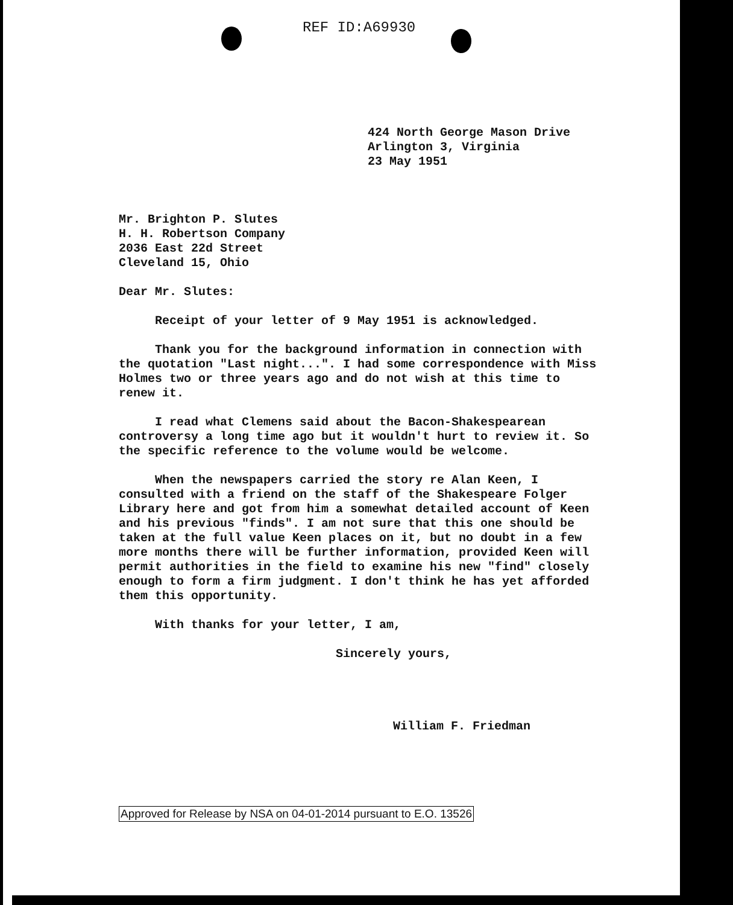REF ID:A69930
424 North George Mason Drive
Arlington 3, Virginia
23 May 1951
Mr. Brighton P. Slutes
H. H. Robertson Company
2036 East 22d Street
Cleveland 15, Ohio
Dear Mr. Slutes:
Receipt of your letter of 9 May 1951 is acknowledged.
Thank you for the background information in connection with the quotation "Last night...". I had some correspondence with Miss Holmes two or three years ago and do not wish at this time to renew it.
I read what Clemens said about the Bacon-Shakespearean controversy a long time ago but it wouldn't hurt to review it. So the specific reference to the volume would be welcome.
When the newspapers carried the story re Alan Keen, I consulted with a friend on the staff of the Shakespeare Folger Library here and got from him a somewhat detailed account of Keen and his previous "finds". I am not sure that this one should be taken at the full value Keen places on it, but no doubt in a few more months there will be further information, provided Keen will permit authorities in the field to examine his new "find" closely enough to form a firm judgment. I don't think he has yet afforded them this opportunity.
With thanks for your letter, I am,
Sincerely yours,
William F. Friedman
Approved for Release by NSA on 04-01-2014 pursuant to E.O. 13526